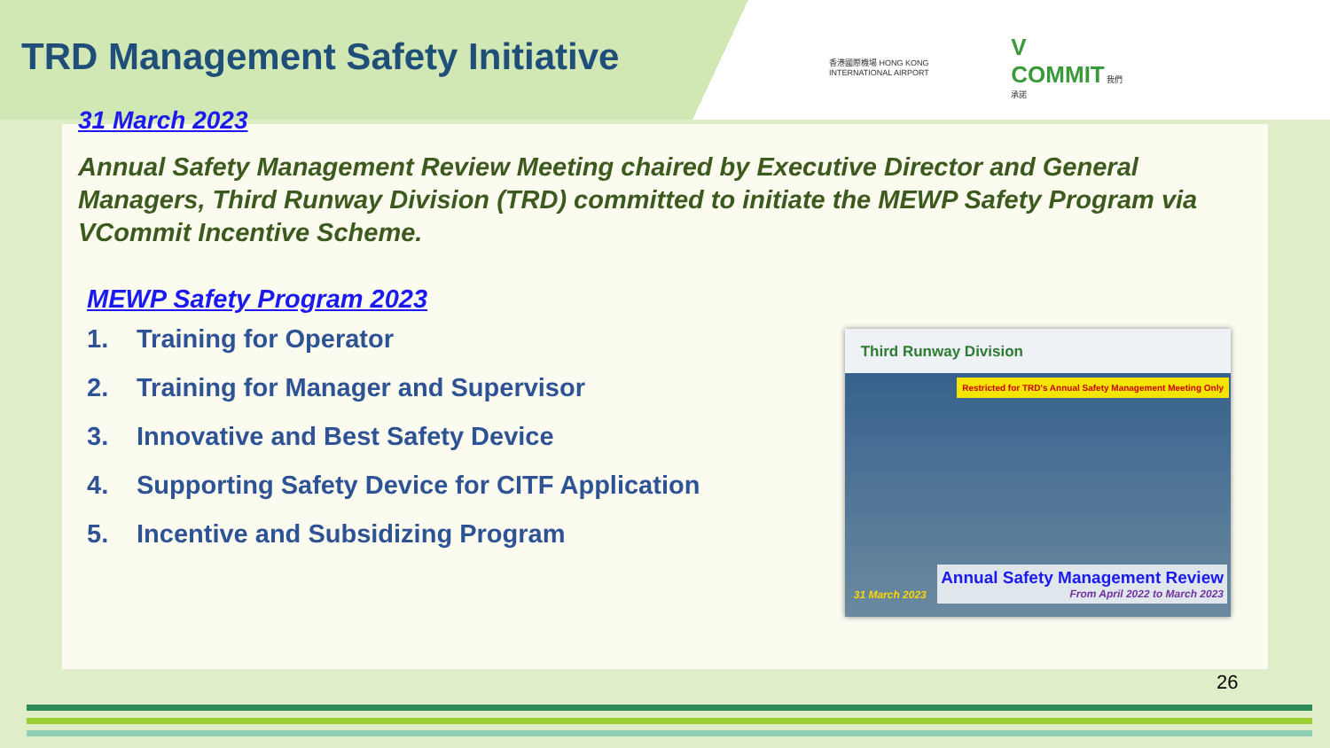TRD Management Safety Initiative
香港國際機場 HONG KONG INTERNATIONAL AIRPORT
V COMMIT 我們承諾
31 March 2023
Annual Safety Management Review Meeting chaired by Executive Director and General Managers, Third Runway Division (TRD) committed to initiate the MEWP Safety Program via VCommit Incentive Scheme.
MEWP Safety Program 2023
1. Training for Operator
2. Training for Manager and Supervisor
3. Innovative and Best Safety Device
4. Supporting Safety Device for CITF Application
5. Incentive and Subsidizing Program
Third Runway Division
Restricted for TRD's Annual Safety Management Meeting Only
31 March 2023
Annual Safety Management Review
From April 2022 to March 2023
26